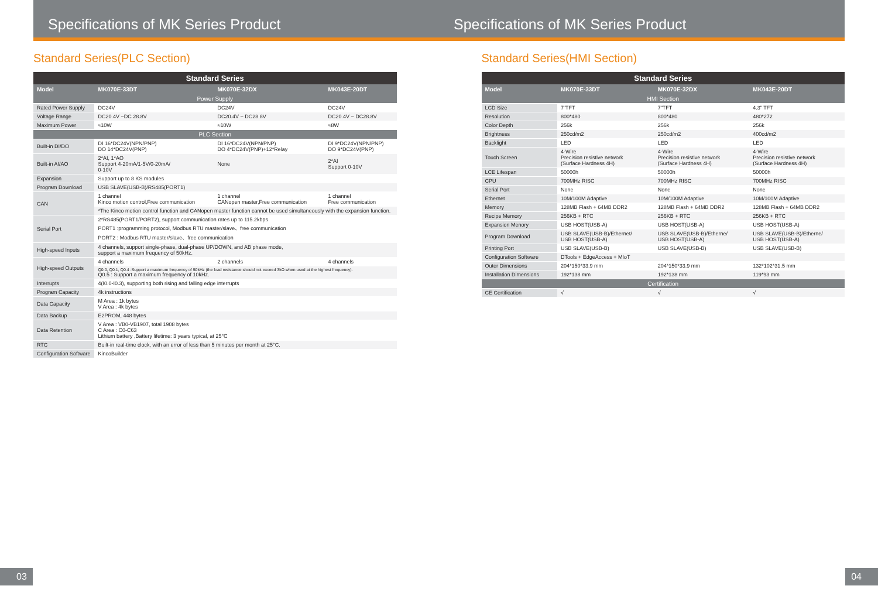Specifications of MK Series Product
Specifications of MK Series Product
Standard Series(PLC Section)
| Standard Series | | | |
| --- | --- | --- | --- |
| Model | MK070E-33DT | MK070E-32DX | MK043E-20DT |
| Power Supply | | | |
| Rated Power Supply | DC24V | DC24V | DC24V |
| Voltage Range | DC20.4V ~DC 28.8V | DC20.4V ~ DC28.8V | DC20.4V ~ DC28.8V |
| Maximum Power | ≈10W | ≈10W | ≈8W |
| PLC Section | | | |
| Built-in DI/DO | DI 16*DC24V(NPN/PNP) DO 14*DC24V(PNP) | DI 16*DC24V(NPN/PNP) DO 4*DC24V(PNP)+12*Relay | DI 9*DC24V(NPN/PNP) DO 9*DC24V(PNP) |
| Built-in AI/AO | 2*AI, 1*AO Support 4-20mA/1-5V/0-20mA/ 0-10V | None | 2*AI Support 0-10V |
| Expansion | Support up to 8 KS modules | | |
| Program Download | USB SLAVE(USB-B)/RS485(PORT1) | | |
| CAN | 1 channel Kinco motion control,Free communication | 1 channel CANopen master,Free communication | 1 channel Free communication |
| | *The Kinco motion control function and CANopen master function cannot be used simultaneously with the expansion function. | | |
| Serial Port | 2*RS485(PORT1/PORT2), support communication rates up to 115.2kbps PORT1 :programming protocol, Modbus RTU master/slave、free communication PORT2 : Modbus RTU master/slave、free communication | | |
| High-speed Inputs | 4 channels, support single-phase, dual-phase UP/DOWN, and AB phase mode, support a maximum frequency of 50kHz. | | |
| High-speed Outputs | 4 channels | 2 channels | 4 channels |
| | Q0.0, Q0.1, Q0.4 :Support a maximum frequency of 50kHz (the load resistance should not exceed 3kΩ when used at the highest frequency). Q0.5 : Support a maximum frequency of 10kHz. | | |
| Interrupts | 4(I0.0-I0.3), supporting both rising and falling edge interrupts | | |
| Program Capacity | 4k instructions | | |
| Data Capacity | M Area : 1k bytes V Area : 4k bytes | | |
| Data Backup | E2PROM, 448 bytes | | |
| Data Retention | V Area : VB0-VB1907, total 1908 bytes C Area : C0-C63 Lithium battery ,Battery lifetime: 3 years typical, at 25°C | | |
| RTC | Built-in real-time clock, with an error of less than 5 minutes per month at 25°C. | | |
| Configuration Software | KincoBuilder | | |
Standard Series(HMI Section)
| Standard Series | | | |
| --- | --- | --- | --- |
| Model | MK070E-33DT | MK070E-32DX | MK043E-20DT |
| HMI Section | | | |
| LCD Size | 7"TFT | 7"TFT | 4.3” TFT |
| Resolution | 800*480 | 800*480 | 480*272 |
| Color Depth | 256k | 256k | 256k |
| Brightness | 250cd/m2 | 250cd/m2 | 400cd/m2 |
| Backlight | LED | LED | LED |
| Touch Screen | 4-Wire Precision resistive network (Surface Hardness 4H) | 4-Wire Precision resistive network (Surface Hardness 4H) | 4-Wire Precision resistive network (Surface Hardness 4H) |
| LCE Lifespan | 50000h | 50000h | 50000h |
| CPU | 700MHz RISC | 700MHz RISC | 700MHz RISC |
| Serial Port | None | None | None |
| Ethernet | 10M/100M Adaptive | 10M/100M Adaptive | 10M/100M Adaptive |
| Memory | 128MB Flash + 64MB DDR2 | 128MB Flash + 64MB DDR2 | 128MB Flash + 64MB DDR2 |
| Recipe Memory | 256KB + RTC | 256KB + RTC | 256KB + RTC |
| Expansion Menory | USB HOST(USB-A) | USB HOST(USB-A) | USB HOST(USB-A) |
| Program Download | USB SLAVE(USB-B)/Ethernet/ USB HOST(USB-A) | USB SLAVE(USB-B)/Etherne/ USB HOST(USB-A) | USB SLAVE(USB-B)/Etherne/ USB HOST(USB-A) |
| Printing Port | USB SLAVE(USB-B) | USB SLAVE(USB-B) | USB SLAVE(USB-B) |
| Configuration Software | DTools + EdgeAccess + MIoT | | |
| Outer Dimensions | 204*150*33.9 mm | 204*150*33.9 mm | 132*102*31.5 mm |
| Installation Dimensions | 192*138 mm | 192*138 mm | 119*93 mm |
| Certification | | | |
| CE Certification | √ | √ | √ |
03 04